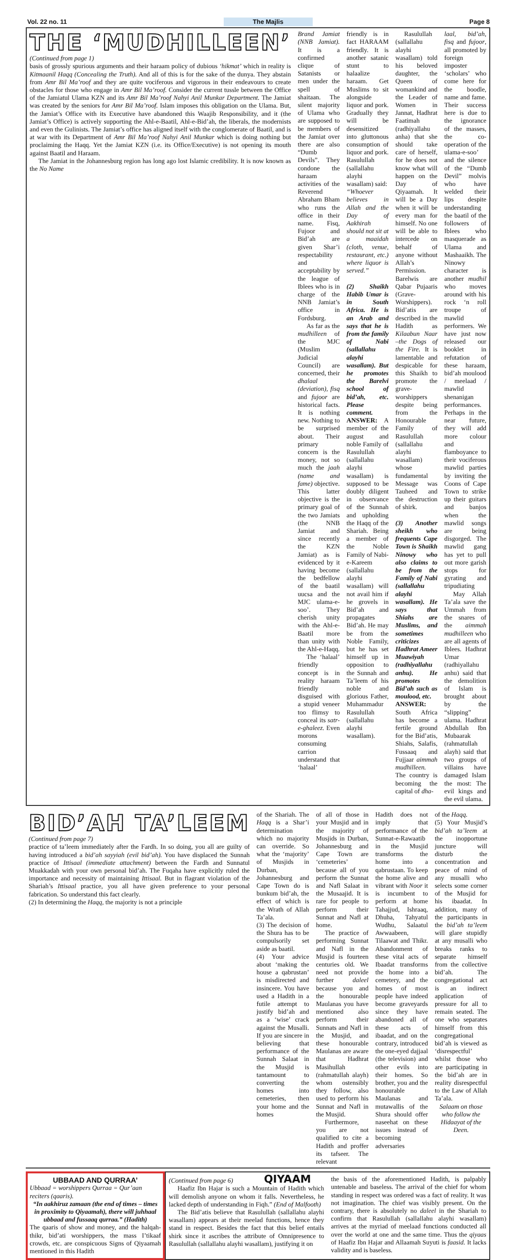Vol. 22 no. 11 The Majlis Page 8
THE ‘MUDHILLEEN’
(Continued from page 1)
basis of grossly spurious arguments and their haraam policy of dubious ‘hikmat’ which in reality is Kitmaanil Haqq (Concealing the Truth). And all of this is for the sake of the dunya. They abstain from Amr Bil Ma’roof and they are quite vociferous and vigorous in their endeavours to create obstacles for those who engage in Amr Bil Ma’roof. Consider the current tussle between the Office of the Jamiatul Ulama KZN and its Amr Bil Ma’roof Nahyi Anil Munkar Department. The Jamiat was created by the seniors for Amr Bil Ma’roof. Islam imposes this obligation on the Ulama. But, the Jamiat’s Office with its Executive have abandoned this Waajib Responsibility, and it (the Jamiat’s Office) is actively supporting the Ahl-e-Baatil, Ahl-e-Bid’ah, the liberals, the modernists and even the Gulinists. The Jamiat’s office has aligned itself with the conglomerate of Baatil, and is at war with its Department of Amr Bil Ma’roof Nahyi Anil Munkar which is doing nothing but proclaiming the Haqq. Yet the Jamiat KZN (i.e. its Office/Executive) is not opening its mouth against Baatil and Haraam.
The Jamiat in the Johannesburg region has long ago lost Islamic credibility. It is now known as the No Name
Brand Jamiat (NNB Jamiat). It is a confirmed clique of Satanists or men under the spell of shaitaan. The silent majority of Ulama who are supposed to be members of the Jamiat over there are also “Dumb Devils”. They condone the haraam activities of the Reverend Abraham Bham who runs the office in their name. Fisq, Fujoor and Bid’ah are given Shar’i respectability and acceptability by the league of Iblees who is in charge of the NNB Jamiat’s office in Fordsburg.
As far as the mudhilleen of the MJC (Muslim Judicial Council) are concerned, their dhalaal (deviation), fisq and fujoor are historical facts. It is nothing new. Nothing to be surprised about. Their primary concern is the money, not so much the jaah (name and fame) objective. This latter objective is the primary goal of the two Jamiats (the NNB Jamiat and since recently the KZN Jamiat) as is evidenced by it having become the bedfellow of the baatil uucsa and the MJC ulama-e-soo’. They cherish unity with the Ahl-e-Baatil more than unity with the Ahl-e-Haqq.
The ‘halaal’ friendly concept is in reality haraam friendly disguised with a stupid veneer too flimsy to conceal its satr-e-ghaleez. Even morons consuming carrion understand that ‘halaal’
friendly is in fact HARAAM friendly. It is another satanic stunt to halaalize haraam. Get Muslims to sit alongside liquor and pork. Gradually they will be desensitized into gluttonous consumption of liquor and pork. Rasulullah (sallallahu alayhi wasallam) said:
“Whoever believes in Allah and the Day of Aakhirah should not sit at a maaidah (cloth, venue, restaurant, etc.) where liquor is served.”
(2) Shaikh Habib Umar is in South Africa. He is an Arab and says that he is from the family of Nabi (sallallahu alayhi wasallam). But he promotes the Barelvi school of bid’ah, etc. Please comment.
ANSWER: A member of the august and noble Family of Rasulullah (sallallahu alayhi wasallam) is supposed to be doubly diligent in observance of the Sunnah and upholding the Haqq of the Shariah. Being a member of the Noble Family of Nabi-e-Kareem (sallallahu alayhi wasallam) will not avail him if he grovels in Bid’ah and propagates Bid’ah. He may be from the Noble Family, but he has set himself up in opposition to the Sunnah and Ta’leem of his noble and glorious Father, Muhammadur Rasulullah (sallallahu alayhi wasallam).
Rasulullah (sallallahu alayhi wasallam) told his beloved daughter, the Queen of womankind and the Leader of Women in Jannat, Hadhrat Faatimah (radhiyallahu anha) that she should take care of herself, for he does not know what will happen on the Day of Qiyaamah. It will be a Day when it will be every man for himself. No one will be able to intercede on behalf of anyone without Allah’s Permission. Barelwis are Qabar Pujaaris (Grave-Worshippers). Bid’atis are described in the Hadith as Kilaabun Naar –the Dogs of the Fire. It is lamentable and despicable for this Shaikh to promote the grave-worshippers despite being from the Honourable Family of Rasulullah (sallallahu alayhi wasallam) whose fundamental Message was Tauheed and the destruction of shirk.
(3) Another sheikh who frequents Cape Town is Shaikh Ninowy who also claims to be from the Family of Nabi (sallallahu alayhi wasallam). He says that Shiahs are Muslims, and sometimes criticizes Hadhrat Ameer Muawiyah (radhiyallahu anhu). He promotes Bid’ah such as moulood, etc.
ANSWER: South Africa has become a fertile ground for the Bid’atis, Shiahs, Salafis, Fussaaq and Fujjaar aimmah mudhilleen. The country is becoming the capital of dha-
laal, bid’ah, fisq and fujoor, all promoted by foreign imposter ‘scholars’ who come here for the boodle, name and fame. Their success here is due to the ignorance of the masses, the co-operation of the ulama-e-soo’ and the silence of the “Dumb Devil” molvis who have welded their lips despite understanding the baatil of the followers of Iblees who masquerade as Ulama and Mashaaikh. The Ninowy character is another mudhil who moves around with his rock ‘n roll troupe of mawlid performers. We have just now released our booklet in refutation of these haraam, bid’ah moulood / meelaad / mawlid shenanigan performances. Perhaps in the near future, they will add more colour and flamboyance to their vociferous mawlid parties by inviting the Coons of Cape Town to strike up their guitars and banjos when the mawlid songs are being disgorged. The mawlid gang has yet to pull out more garish stops for gyrating and tripudiating
May Allah Ta’ala save the Ummah from the snares of the aimmah mudhilleen who are all agents of Iblees. Hadhrat Umar (radhiyallahu anhu) said that the demolition of Islam is brought about by the “slipping” ulama. Hadhrat Abdullah Ibn Mubaarak (rahmatullah alayh) said that two groups of villains have damaged Islam the most: The evil kings and the evil ulama.
BID’AH TA’LEEM
(Continued from page 7)
practice of ta’leem immediately after the Fardh. In so doing, you all are guilty of having introduced a bid’ah sayyiah (evil bid’ah). You have displaced the Sunnah practice of Ittisaal (immediate attachment) between the Fardh and Sunnatul Muakkadah with your own personal bid’ah. The Fuqaha have explicitly ruled the importance and necessity of maintaining Ittisaal. But in flagrant violation of the Shariah’s Ittisaal practice, you all have given preference to your personal fabrication. So understand this fact clearly.
(2) In determining the Haqq, the majority is not a principle
of the Shariah. The Haqq is a Shar’i determination which no majority can override. So what the ‘majority’ of Musjids in Durban, Johannesburg and Cape Town do is bunkum bid’ah, the effect of which is the Wrath of Allah Ta’ala.
(3) The decision of the Shura has to be compulsorily set aside as baatil.
(4) Your advice about ‘making the house a qabrustan’ is misdirected and insincere. You have used a Hadith in a futile attempt to justify bid’ah and as a ‘wise’ crack against the Musalli. If you are sincere in believing that performance of the Sunnah Salaat in the Musjid is tantamount to converting the homes into cemeteries, then your home and the homes
of all of those in your Musjid and in the majority of Musjids in Durban, Johannesburg and Cape Town are ‘cemeteries’ because all of you perform the Sunnat and Nafl Salaat in the Musaajid. It is rare for people to perform their Sunnat and Nafl at home.
The practice of performing Sunnat and Nafl in the Musjid is fourteen centuries old. We need not provide further daleel because you and the honourable Maulanas you have mentioned also perform their Sunnats and Nafl in the Musjid, and these honourable Maulanas are aware that Hadhrat Masihullah (rahmatullah alayh) whom ostensibly they follow, also used to perform his Sunnat and Nafl in the Musjid.
Furthermore, you are not qualified to cite a Hadith and proffer its tafseer. The relevant
Hadith does not imply that performance of the Sunnat-e-Rawaatib in the Musjid transforms the home into a qabrustaan. To keep the home alive and vibrant with Noor it is incumbent to perform at home Tahajjud, Ishraaq, Dhuha, Tahyatul Wudhu, Salaatul Awwaabeen, Tilaawat and Thikr. Abandonment of these vital acts of Ibaadat transforms the home into a cemetery, and the homes of most people have indeed become graveyards since they have abandoned all of these acts of ibaadat, and on the contrary, introduced the one-eyed dajjaal (the television) and other evils into their homes. So brother, you and the honourable Maulanas and mutawallis of the Shura should offer naseehat on these issues instead of becoming adversaries
of the Haqq.
(5) Your Musjid’s bid’ah ta’leem at the inopportune juncture will disturb the concentration and peace of mind of any musalli who selects some corner of the Musjid for his ibaadat. In addition, many of the participants in the bid’ah ta’leem will glare stupidly at any musalli who breaks ranks to separate himself from the collective bid’ah. The congregational act is an indirect application of pressure for all to remain seated. The one who separates himself from this congregational bid’ah is viewed as ‘disrespectful’ whilst those who are participating in the bid’ah are in reality disrespectful to the Law of Allah Ta’ala.
Salaam on those who follow the Hidaayat of the Deen.
UBBAAD AND QURRAA’
Ubbaad = worshippers Qurraa = Qur’aan reciters (qaaris).
“In aakhiruz zamaan (the end of times – times in proximity to Qiyaamah), there will juhhaal ubbaad and fussaaq qurraa.” (Hadith)
The qaaris of show and money, and the halqah-thikr, bid’ati worshippers, the mass I’tikaaf crowds, etc. are conspicuous Signs of Qiyaamah mentioned in this Hadith
(Continued from page 6) QIYAAM
Haafiz Ibn Hajar is such a Mountain of Hadith which will demolish anyone on whom it falls. Nevertheless, he lacked depth of understanding in Fiqh.” (End of Malfooth)
The Bid’atis believe that Rasulullah (sallallahu alayhi wasallam) appears at their meelad functions, hence they stand in respect. Besides the fact that this belief entails shirk since it ascribes the attribute of Omnipresence to Rasulullah (sallallahu alayhi wasallam), justifying it on
the basis of the aforementioned Hadith, is palpably untenable and baseless. The arrival of the chief for whom standing in respect was ordered was a fact of reality. It was not imagination. The chief was visibly present. On the contrary, there is absolutely no daleel in the Shariah to confirm that Rasulullah (sallallahu alayhi wasallam) arrives at the myriad of meelaad functions conducted all over the world at one and the same time. Thus the qiyaas of Haafiz Ibn Hajar and Allaamah Suyuti is faasid. It lacks validity and is baseless.